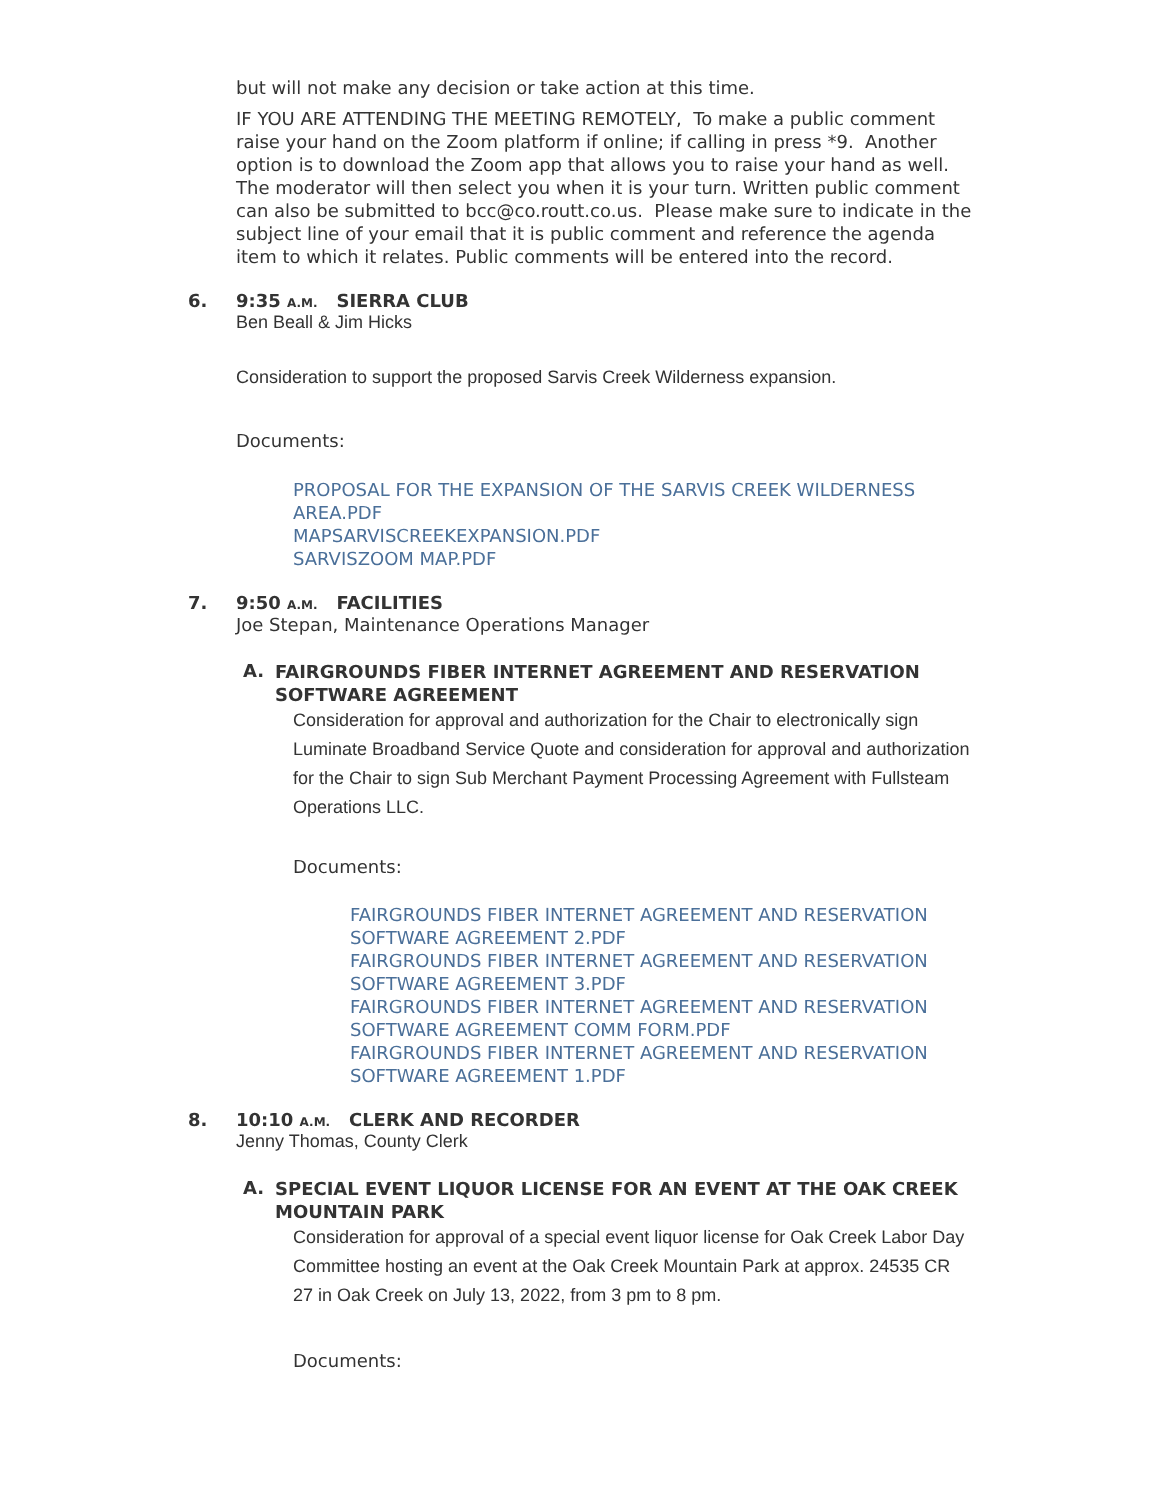but will not make any decision or take action at this time.
IF YOU ARE ATTENDING THE MEETING REMOTELY, To make a public comment raise your hand on the Zoom platform if online; if calling in press *9. Another option is to download the Zoom app that allows you to raise your hand as well. The moderator will then select you when it is your turn. Written public comment can also be submitted to bcc@co.routt.co.us. Please make sure to indicate in the subject line of your email that it is public comment and reference the agenda item to which it relates. Public comments will be entered into the record.
6. 9:35 A.M. SIERRA CLUB
Ben Beall & Jim Hicks
Consideration to support the proposed Sarvis Creek Wilderness expansion.
Documents:
PROPOSAL FOR THE EXPANSION OF THE SARVIS CREEK WILDERNESS AREA.PDF
MAPSARVISCREEKEXPANSION.PDF
SARVISZOOM MAP.PDF
7. 9:50 A.M. FACILITIES
Joe Stepan, Maintenance Operations Manager
A. FAIRGROUNDS FIBER INTERNET AGREEMENT AND RESERVATION SOFTWARE AGREEMENT
Consideration for approval and authorization for the Chair to electronically sign Luminate Broadband Service Quote and consideration for approval and authorization for the Chair to sign Sub Merchant Payment Processing Agreement with Fullsteam Operations LLC.
Documents:
FAIRGROUNDS FIBER INTERNET AGREEMENT AND RESERVATION SOFTWARE AGREEMENT 2.PDF
FAIRGROUNDS FIBER INTERNET AGREEMENT AND RESERVATION SOFTWARE AGREEMENT 3.PDF
FAIRGROUNDS FIBER INTERNET AGREEMENT AND RESERVATION SOFTWARE AGREEMENT COMM FORM.PDF
FAIRGROUNDS FIBER INTERNET AGREEMENT AND RESERVATION SOFTWARE AGREEMENT 1.PDF
8. 10:10 A.M. CLERK AND RECORDER
Jenny Thomas, County Clerk
A. SPECIAL EVENT LIQUOR LICENSE FOR AN EVENT AT THE OAK CREEK MOUNTAIN PARK
Consideration for approval of a special event liquor license for Oak Creek Labor Day Committee hosting an event at the Oak Creek Mountain Park at approx. 24535 CR 27 in Oak Creek on July 13, 2022, from 3 pm to 8 pm.
Documents: